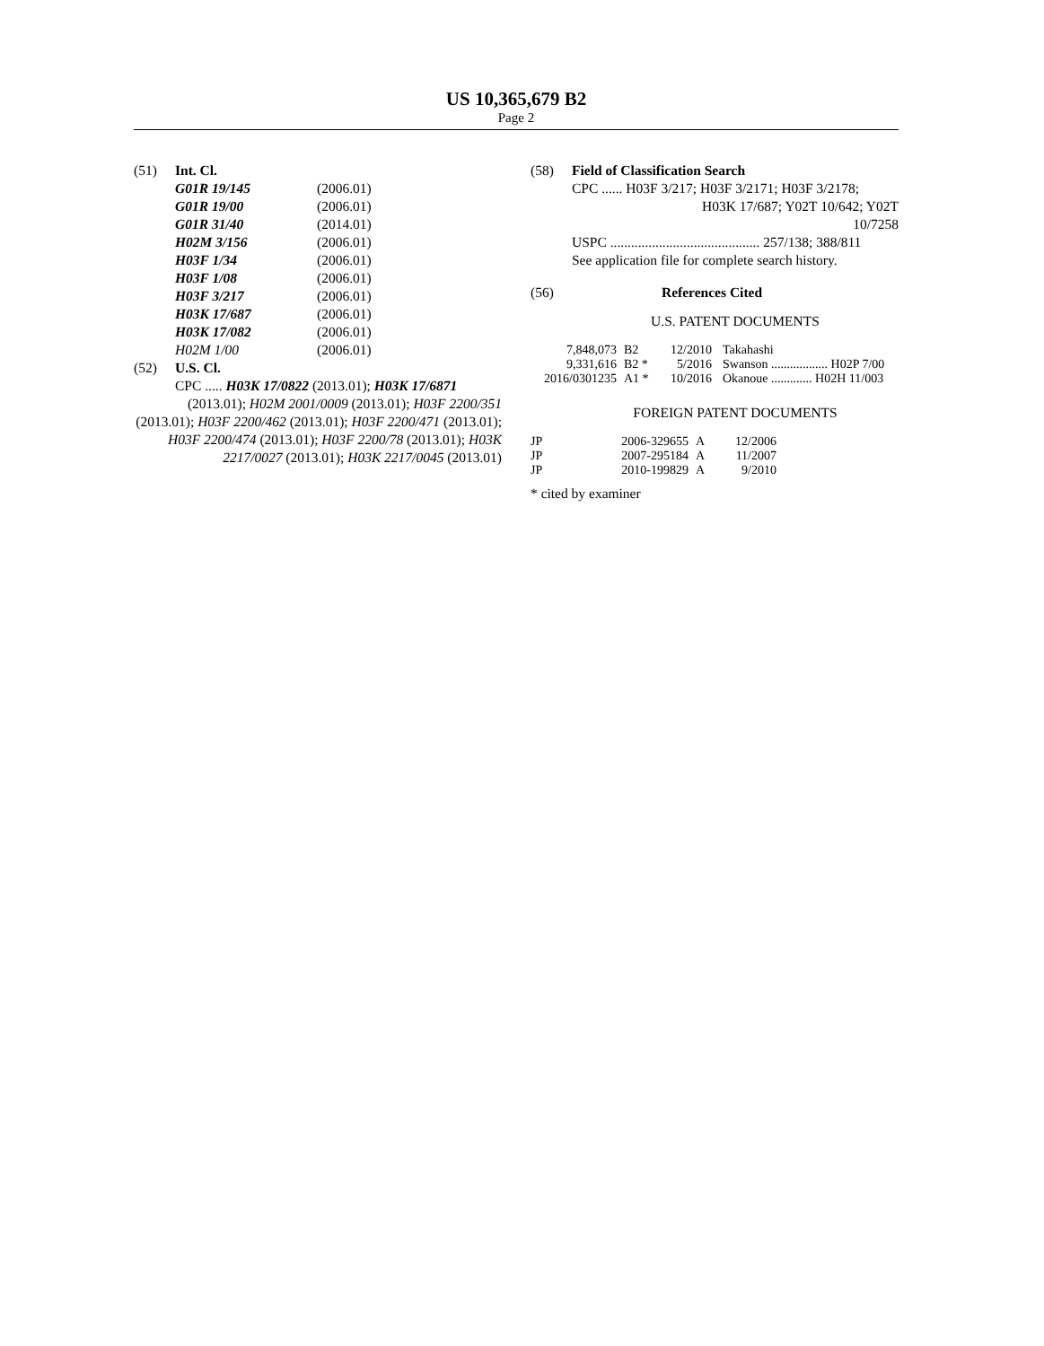US 10,365,679 B2
Page 2
(51) Int. Cl.
| G01R 19/145 | (2006.01) |
| G01R 19/00 | (2006.01) |
| G01R 31/40 | (2014.01) |
| H02M 3/156 | (2006.01) |
| H03F 1/34 | (2006.01) |
| H03F 1/08 | (2006.01) |
| H03F 3/217 | (2006.01) |
| H03K 17/687 | (2006.01) |
| H03K 17/082 | (2006.01) |
| H02M 1/00 | (2006.01) |
(52) U.S. Cl.
CPC ..... H03K 17/0822 (2013.01); H03K 17/6871
(2013.01); H02M 2001/0009 (2013.01); H03F 2200/351 (2013.01); H03F 2200/462 (2013.01); H03F 2200/471 (2013.01); H03F 2200/474 (2013.01); H03F 2200/78 (2013.01); H03K 2217/0027 (2013.01); H03K 2217/0045 (2013.01)
(58) Field of Classification Search
CPC ...... H03F 3/217; H03F 3/2171; H03F 3/2178;
H03K 17/687; Y02T 10/642; Y02T
10/7258
USPC ........................................... 257/138; 388/811
See application file for complete search history.
(56) References Cited
U.S. PATENT DOCUMENTS
| 7,848,073 | B2 | 12/2010 | Takahashi |
| 9,331,616 | B2 * | 5/2016 | Swanson .................. H02P 7/00 |
| 2016/0301235 | A1 * | 10/2016 | Okanoue ............. H02H 11/003 |
FOREIGN PATENT DOCUMENTS
| JP | 2006-329655 | A | 12/2006 |
| JP | 2007-295184 | A | 11/2007 |
| JP | 2010-199829 | A | 9/2010 |
* cited by examiner